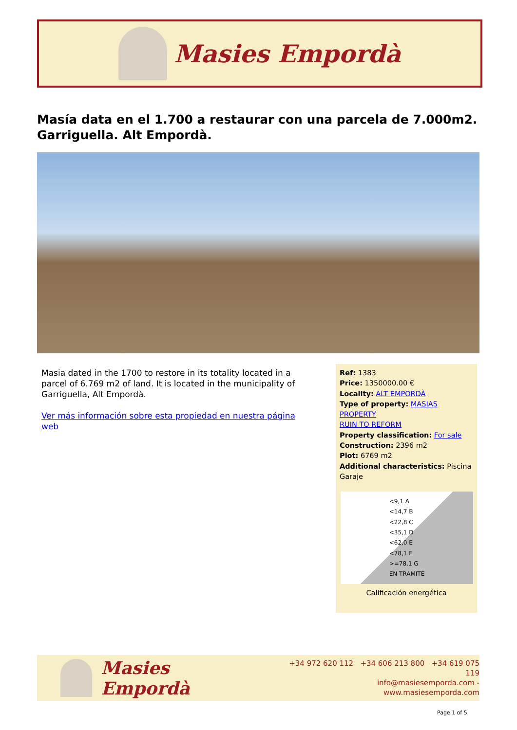Masies Empordà
Masía data en el 1.700 a restaurar con una parcela de 7.000m2. Garriguella. Alt Empordà.
Masia dated in the 1700 to restore in its totality located in a parcel of 6.769 m2 of land. It is located in the municipality of Garriguella, Alt Empordà.
Ver más información sobre esta propiedad en nuestra página web
Ref: 1383
Price: 1350000.00 €
Locality: ALT EMPORDÀ
Type of property: MASIAS
PROPERTY
RUIN TO REFORM
Property classification: For sale
Construction: 2396 m2
Plot: 6769 m2
Additional characteristics: Piscina Garaje
<9,1 A
<14,7 B
<22,8 C
<35,1 D
<62,0 E
<78,1 F
>=78,1 G
EN TRAMITE
Calificación energética
Masies Empordà
+34 972 620 112 +34 606 213 800 +34 619 075 119
info@masiesemporda.com - www.masiesemporda.com
Page 1 of 5